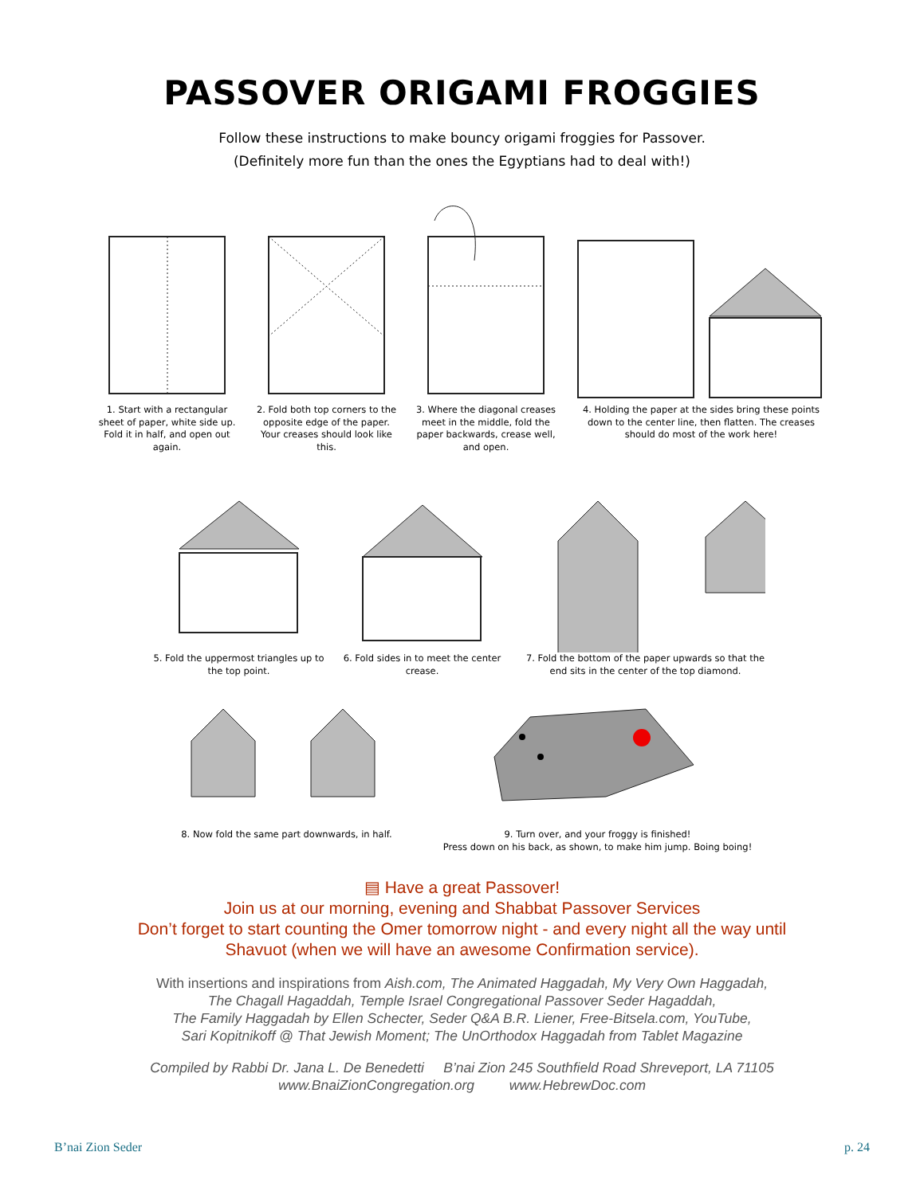PASSOVER ORIGAMI FROGGIES
Follow these instructions to make bouncy origami froggies for Passover.
(Definitely more fun than the ones the Egyptians had to deal with!)
1. Start with a rectangular sheet of paper, white side up. Fold it in half, and open out again.
2. Fold both top corners to the opposite edge of the paper. Your creases should look like this.
3. Where the diagonal creases meet in the middle, fold the paper backwards, crease well, and open.
4. Holding the paper at the sides bring these points down to the center line, then flatten. The creases should do most of the work here!
5. Fold the uppermost triangles up to the top point.
6. Fold sides in to meet the center crease.
7. Fold the bottom of the paper upwards so that the end sits in the center of the top diamond.
8. Now fold the same part downwards, in half. 9. Turn over, and your froggy is finished!
Press down on his back, as shown, to make him jump. Boing boing!
▤ Have a great Passover!
Join us at our morning, evening and Shabbat Passover Services
Don’t forget to start counting the Omer tomorrow night - and every night all the way until
Shavuot (when we will have an awesome Confirmation service).
With insertions and inspirations from Aish.com, The Animated Haggadah, My Very Own Haggadah,
The Chagall Hagaddah, Temple Israel Congregational Passover Seder Hagaddah,
The Family Haggadah by Ellen Schecter, Seder Q&A B.R. Liener, Free-Bitsela.com, YouTube,
Sari Kopitnikoff @ That Jewish Moment; The UnOrthodox Haggadah from Tablet Magazine
Compiled by Rabbi Dr. Jana L. De Benedetti B’nai Zion 245 Southfield Road Shreveport, LA 71105
www.BnaiZionCongregation.org www.HebrewDoc.com
B’nai Zion Seder p. 24